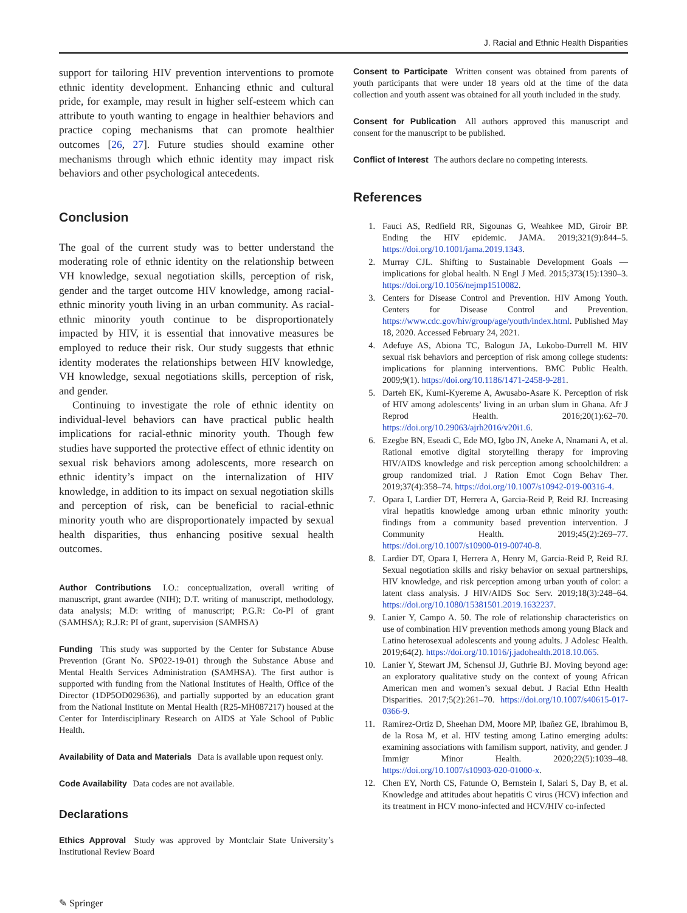J. Racial and Ethnic Health Disparities
support for tailoring HIV prevention interventions to promote ethnic identity development. Enhancing ethnic and cultural pride, for example, may result in higher self-esteem which can attribute to youth wanting to engage in healthier behaviors and practice coping mechanisms that can promote healthier outcomes [26, 27]. Future studies should examine other mechanisms through which ethnic identity may impact risk behaviors and other psychological antecedents.
Conclusion
The goal of the current study was to better understand the moderating role of ethnic identity on the relationship between VH knowledge, sexual negotiation skills, perception of risk, gender and the target outcome HIV knowledge, among racial-ethnic minority youth living in an urban community. As racial-ethnic minority youth continue to be disproportionately impacted by HIV, it is essential that innovative measures be employed to reduce their risk. Our study suggests that ethnic identity moderates the relationships between HIV knowledge, VH knowledge, sexual negotiations skills, perception of risk, and gender.
Continuing to investigate the role of ethnic identity on individual-level behaviors can have practical public health implications for racial-ethnic minority youth. Though few studies have supported the protective effect of ethnic identity on sexual risk behaviors among adolescents, more research on ethnic identity’s impact on the internalization of HIV knowledge, in addition to its impact on sexual negotiation skills and perception of risk, can be beneficial to racial-ethnic minority youth who are disproportionately impacted by sexual health disparities, thus enhancing positive sexual health outcomes.
Author Contributions I.O.: conceptualization, overall writing of manuscript, grant awardee (NIH); D.T. writing of manuscript, methodology, data analysis; M.D: writing of manuscript; P.G.R: Co-PI of grant (SAMHSA); R.J.R: PI of grant, supervision (SAMHSA)
Funding This study was supported by the Center for Substance Abuse Prevention (Grant No. SP022-19-01) through the Substance Abuse and Mental Health Services Administration (SAMHSA). The first author is supported with funding from the National Institutes of Health, Office of the Director (1DP5OD029636), and partially supported by an education grant from the National Institute on Mental Health (R25-MH087217) housed at the Center for Interdisciplinary Research on AIDS at Yale School of Public Health.
Availability of Data and Materials Data is available upon request only.
Code Availability Data codes are not available.
Declarations
Ethics Approval Study was approved by Montclair State University’s Institutional Review Board
Consent to Participate Written consent was obtained from parents of youth participants that were under 18 years old at the time of the data collection and youth assent was obtained for all youth included in the study.
Consent for Publication All authors approved this manuscript and consent for the manuscript to be published.
Conflict of Interest The authors declare no competing interests.
References
1. Fauci AS, Redfield RR, Sigounas G, Weahkee MD, Giroir BP. Ending the HIV epidemic. JAMA. 2019;321(9):844–5. https://doi.org/10.1001/jama.2019.1343.
2. Murray CJL. Shifting to Sustainable Development Goals — implications for global health. N Engl J Med. 2015;373(15):1390–3. https://doi.org/10.1056/nejmp1510082.
3. Centers for Disease Control and Prevention. HIV Among Youth. Centers for Disease Control and Prevention. https://www.cdc.gov/hiv/group/age/youth/index.html. Published May 18, 2020. Accessed February 24, 2021.
4. Adefuye AS, Abiona TC, Balogun JA, Lukobo-Durrell M. HIV sexual risk behaviors and perception of risk among college students: implications for planning interventions. BMC Public Health. 2009;9(1). https://doi.org/10.1186/1471-2458-9-281.
5. Darteh EK, Kumi-Kyereme A, Awusabo-Asare K. Perception of risk of HIV among adolescents’ living in an urban slum in Ghana. Afr J Reprod Health. 2016;20(1):62–70. https://doi.org/10.29063/ajrh2016/v20i1.6.
6. Ezegbe BN, Eseadi C, Ede MO, Igbo JN, Aneke A, Nnamani A, et al. Rational emotive digital storytelling therapy for improving HIV/AIDS knowledge and risk perception among schoolchildren: a group randomized trial. J Ration Emot Cogn Behav Ther. 2019;37(4):358–74. https://doi.org/10.1007/s10942-019-00316-4.
7. Opara I, Lardier DT, Herrera A, Garcia-Reid P, Reid RJ. Increasing viral hepatitis knowledge among urban ethnic minority youth: findings from a community based prevention intervention. J Community Health. 2019;45(2):269–77. https://doi.org/10.1007/s10900-019-00740-8.
8. Lardier DT, Opara I, Herrera A, Henry M, Garcia-Reid P, Reid RJ. Sexual negotiation skills and risky behavior on sexual partnerships, HIV knowledge, and risk perception among urban youth of color: a latent class analysis. J HIV/AIDS Soc Serv. 2019;18(3):248–64. https://doi.org/10.1080/15381501.2019.1632237.
9. Lanier Y, Campo A. 50. The role of relationship characteristics on use of combination HIV prevention methods among young Black and Latino heterosexual adolescents and young adults. J Adolesc Health. 2019;64(2). https://doi.org/10.1016/j.jadohealth.2018.10.065.
10. Lanier Y, Stewart JM, Schensul JJ, Guthrie BJ. Moving beyond age: an exploratory qualitative study on the context of young African American men and women’s sexual debut. J Racial Ethn Health Disparities. 2017;5(2):261–70. https://doi.org/10.1007/s40615-017-0366-9.
11. Ramírez-Ortiz D, Sheehan DM, Moore MP, Ibañez GE, Ibrahimou B, de la Rosa M, et al. HIV testing among Latino emerging adults: examining associations with familism support, nativity, and gender. J Immigr Minor Health. 2020;22(5):1039–48. https://doi.org/10.1007/s10903-020-01000-x.
12. Chen EY, North CS, Fatunde O, Bernstein I, Salari S, Day B, et al. Knowledge and attitudes about hepatitis C virus (HCV) infection and its treatment in HCV mono-infected and HCV/HIV co-infected
✎ Springer